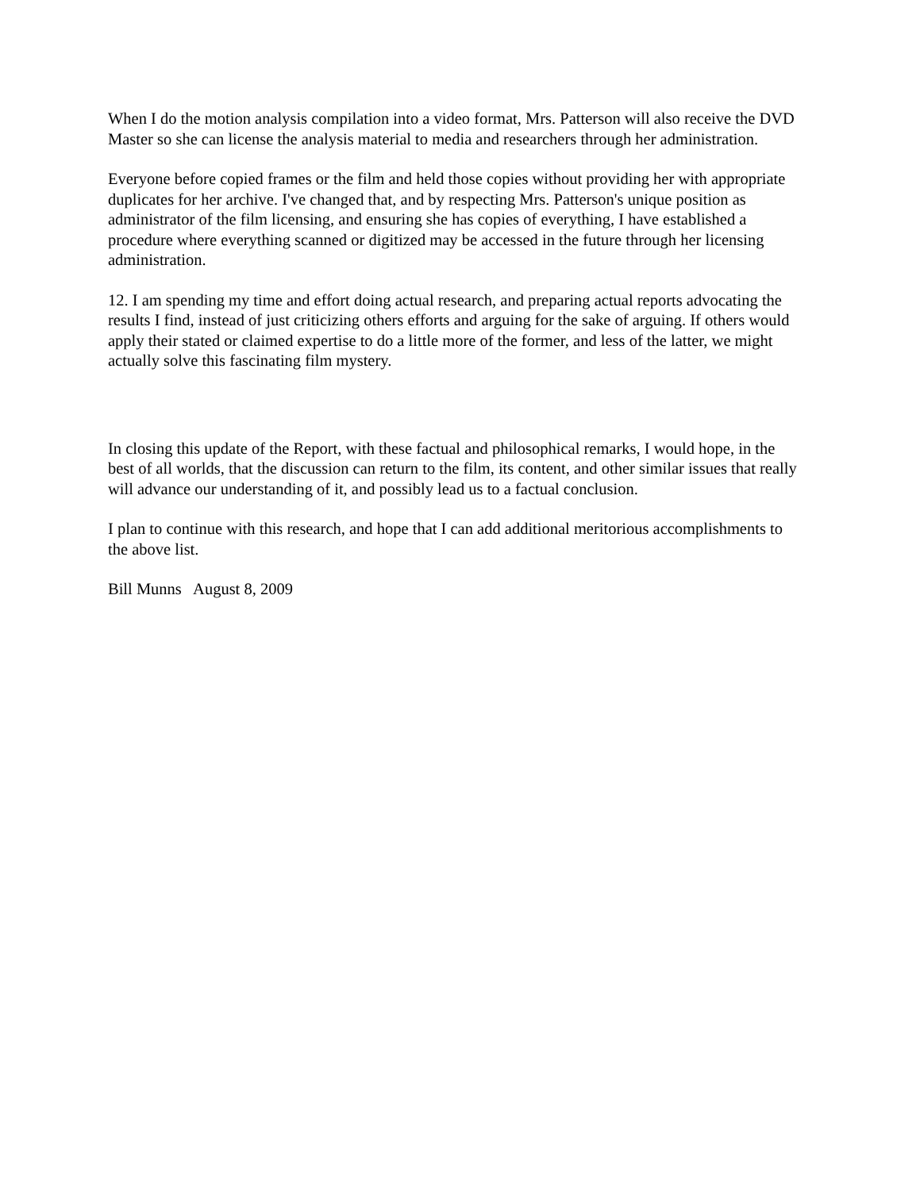When I do the motion analysis compilation into a video format, Mrs. Patterson will also receive the DVD Master so she can license the analysis material to media and researchers through her administration.
Everyone before copied frames or the film and held those copies without providing her with appropriate duplicates for her archive. I've changed that, and by respecting Mrs. Patterson's unique position as administrator of the film licensing, and ensuring she has copies of everything, I have established a procedure where everything scanned or digitized may be accessed in the future through her licensing administration.
12. I am spending my time and effort doing actual research, and preparing actual reports advocating the results I find, instead of just criticizing others efforts and arguing for the sake of arguing. If others would apply their stated or claimed expertise to do a little more of the former, and less of the latter, we might actually solve this fascinating film mystery.
In closing this update of the Report, with these factual and philosophical remarks, I would hope, in the best of all worlds, that the discussion can return to the film, its content, and other similar issues that really will advance our understanding of it, and possibly lead us to a factual conclusion.
I plan to continue with this research, and hope that I can add additional meritorious accomplishments to the above list.
Bill Munns August 8, 2009